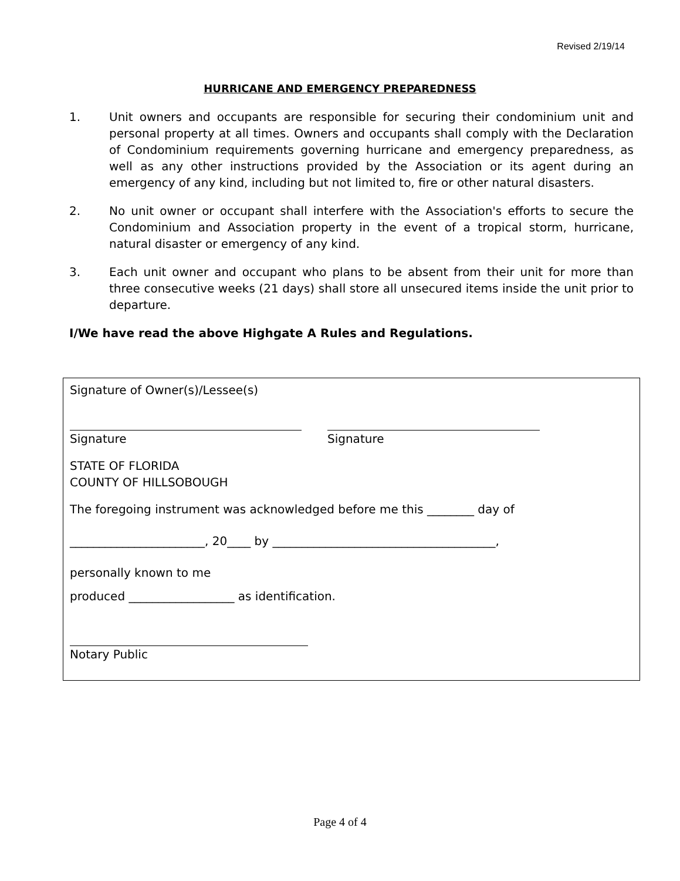Revised 2/19/14
HURRICANE AND EMERGENCY PREPAREDNESS
1. Unit owners and occupants are responsible for securing their condominium unit and personal property at all times. Owners and occupants shall comply with the Declaration of Condominium requirements governing hurricane and emergency preparedness, as well as any other instructions provided by the Association or its agent during an emergency of any kind, including but not limited to, fire or other natural disasters.
2. No unit owner or occupant shall interfere with the Association's efforts to secure the Condominium and Association property in the event of a tropical storm, hurricane, natural disaster or emergency of any kind.
3. Each unit owner and occupant who plans to be absent from their unit for more than three consecutive weeks (21 days) shall store all unsecured items inside the unit prior to departure.
I/We have read the above Highgate A Rules and Regulations.
Signature of Owner(s)/Lessee(s)
Signature Signature
STATE OF FLORIDA
COUNTY OF HILLSOBOUGH
The foregoing instrument was acknowledged before me this ________ day of
_______________________, 20____ by ______________________________________,
personally known to me
produced __________________ as identification.
Notary Public
Page 4 of 4